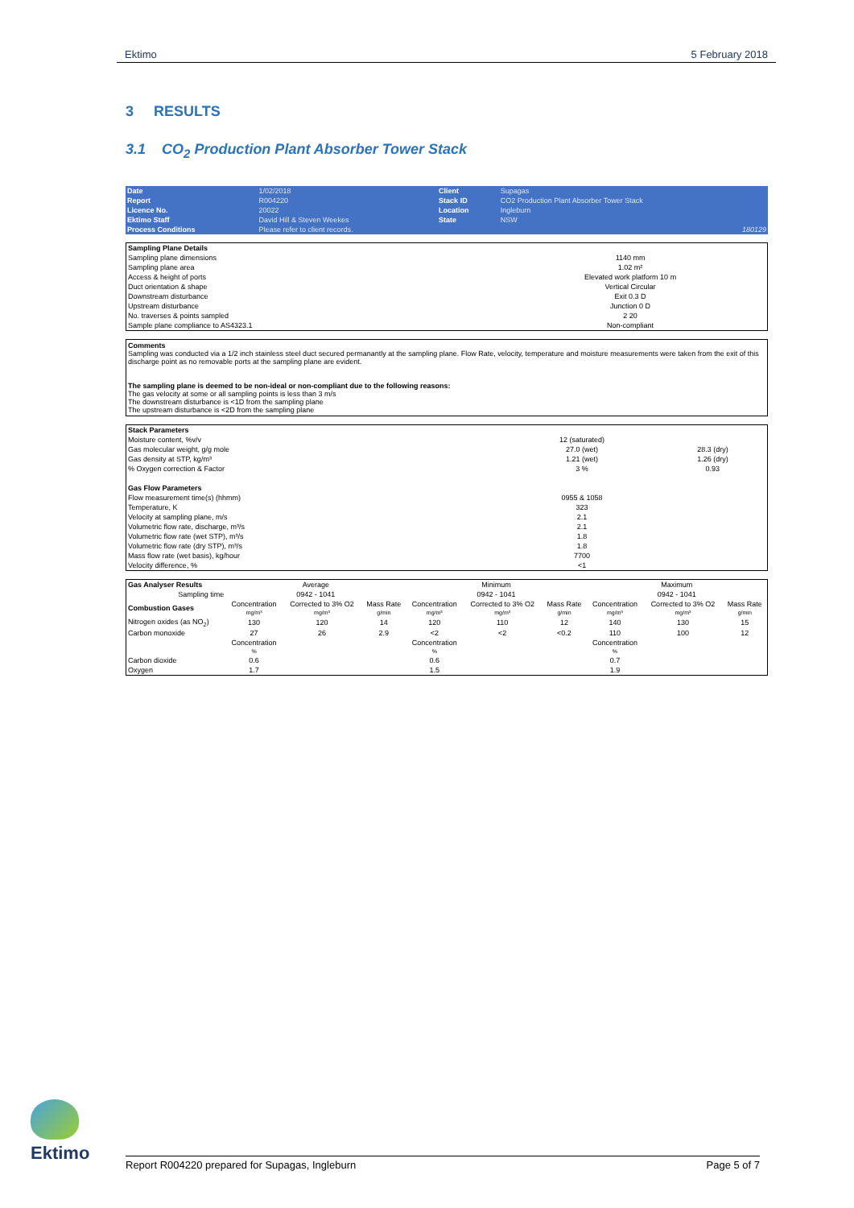Ektimo 5 February 2018
3 RESULTS
3.1 CO<sub>2</sub> Production Plant Absorber Tower Stack
| Date | 1/02/2018 | Client | Supagas | |
| Report | R004220 | Stack ID | CO2 Production Plant Absorber Tower Stack | |
| Licence No. | 20022 | Location | Ingleburn | |
| Ektimo Staff | David Hill & Steven Weekes | State | NSW | |
| Process Conditions | Please refer to client records. | | | 180129 |
| Sampling Plane Details | |
| Sampling plane dimensions | 1140 mm |
| Sampling plane area | 1.02 m² |
| Access & height of ports | Elevated work platform 10 m |
| Duct orientation & shape | Vertical Circular |
| Downstream disturbance | Exit 0.3 D |
| Upstream disturbance | Junction 0 D |
| No. traverses & points sampled | 2 20 |
| Sample plane compliance to AS4323.1 | Non-compliant |
Comments
Sampling was conducted via a 1/2 inch stainless steel duct secured permanantly at the sampling plane. Flow Rate, velocity, temperature and moisture measurements were taken from the exit of this discharge point as no removable ports at the sampling plane are evident.
The sampling plane is deemed to be non-ideal or non-compliant due to the following reasons:
The gas velocity at some or all sampling points is less than 3 m/s
The downstream disturbance is <1D from the sampling plane
The upstream disturbance is <2D from the sampling plane
| Stack Parameters | | |
| Moisture content, %v/v | 12 (saturated) | |
| Gas molecular weight, g/g mole | 27.0 (wet) | 28.3 (dry) |
| Gas density at STP, kg/m³ | 1.21 (wet) | 1.26 (dry) |
| % Oxygen correction & Factor | 3 % | 0.93 |
| Gas Flow Parameters | | |
| Flow measurement time(s) (hhmm) | 0955 & 1058 | |
| Temperature, K | 323 | |
| Velocity at sampling plane, m/s | 2.1 | |
| Volumetric flow rate, discharge, m³/s | 2.1 | |
| Volumetric flow rate (wet STP), m³/s | 1.8 | |
| Volumetric flow rate (dry STP), m³/s | 1.8 | |
| Mass flow rate (wet basis), kg/hour | 7700 | |
| Velocity difference, % | <1 | |
| Gas Analyser Results | Average | | | Minimum | | | Maximum | | |
| Sampling time | 0942 - 1041 | | | 0942 - 1041 | | | 0942 - 1041 | | |
| Combustion Gases | Concentration mg/m³ | Corrected to 3% O2 mg/m³ | Mass Rate g/min | Concentration mg/m³ | Corrected to 3% O2 mg/m³ | Mass Rate g/min | Concentration mg/m³ | Corrected to 3% O2 mg/m³ | Mass Rate g/min |
| Nitrogen oxides (as NO<sub>2</sub>) | 130 | 120 | 14 | 120 | 110 | 12 | 140 | 130 | 15 |
| Carbon monoxide | 27 | 26 | 2.9 | <2 | <2 | <0.2 | 110 | 100 | 12 |
| | Concentration % | | | Concentration % | | | Concentration % | | |
| Carbon dioxide | 0.6 | | | 0.6 | | | 0.7 | | |
| Oxygen | 1.7 | | | 1.5 | | | 1.9 | | |
Ektimo
Report R004220 prepared for Supagas, Ingleburn Page 5 of 7